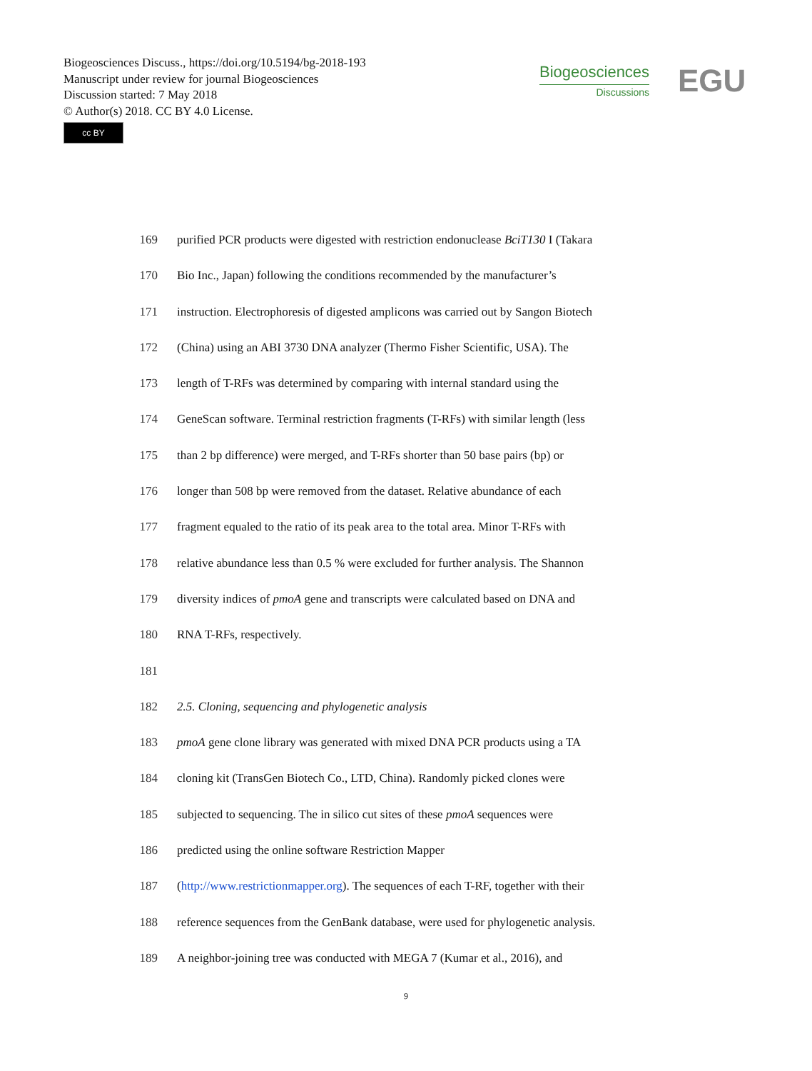Biogeosciences Discuss., https://doi.org/10.5194/bg-2018-193
Manuscript under review for journal Biogeosciences
Discussion started: 7 May 2018
© Author(s) 2018. CC BY 4.0 License.
cc BY
Biogeosciences
Discussions
EGU
169 purified PCR products were digested with restriction endonuclease BciT130 I (Takara
170 Bio Inc., Japan) following the conditions recommended by the manufacturer’s
171 instruction. Electrophoresis of digested amplicons was carried out by Sangon Biotech
172 (China) using an ABI 3730 DNA analyzer (Thermo Fisher Scientific, USA). The
173 length of T-RFs was determined by comparing with internal standard using the
174 GeneScan software. Terminal restriction fragments (T-RFs) with similar length (less
175 than 2 bp difference) were merged, and T-RFs shorter than 50 base pairs (bp) or
176 longer than 508 bp were removed from the dataset. Relative abundance of each
177 fragment equaled to the ratio of its peak area to the total area. Minor T-RFs with
178 relative abundance less than 0.5 % were excluded for further analysis. The Shannon
179 diversity indices of pmoA gene and transcripts were calculated based on DNA and
180 RNA T-RFs, respectively.
181
182 2.5. Cloning, sequencing and phylogenetic analysis
183 pmoA gene clone library was generated with mixed DNA PCR products using a TA
184 cloning kit (TransGen Biotech Co., LTD, China). Randomly picked clones were
185 subjected to sequencing. The in silico cut sites of these pmoA sequences were
186 predicted using the online software Restriction Mapper
187 (http://www.restrictionmapper.org). The sequences of each T-RF, together with their
188 reference sequences from the GenBank database, were used for phylogenetic analysis.
189 A neighbor-joining tree was conducted with MEGA 7 (Kumar et al., 2016), and
9